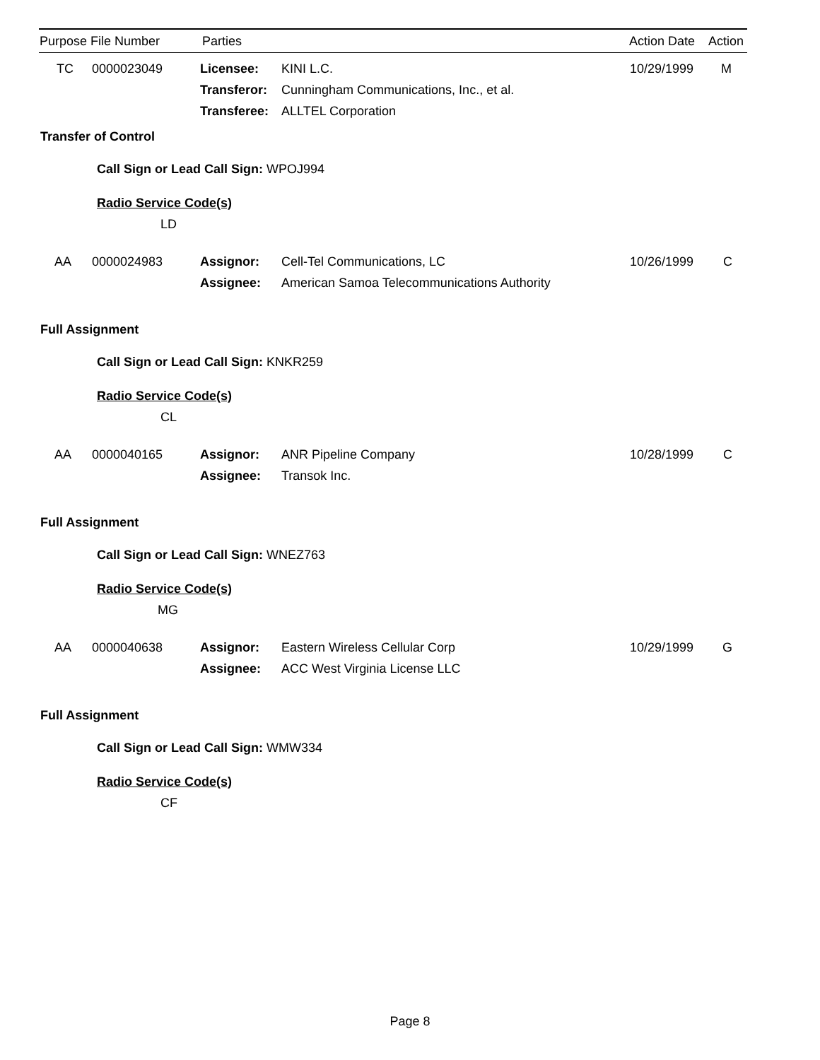Purpose File Number Parties Action Date Action
TC 0000023049 Licensee: KINI L.C. 10/29/1999 M
Transferor: Cunningham Communications, Inc., et al.
Transferee: ALLTEL Corporation
Transfer of Control
Call Sign or Lead Call Sign: WPOJ994
Radio Service Code(s)
LD
AA 0000024983 Assignor: Cell-Tel Communications, LC 10/26/1999 C
Assignee: American Samoa Telecommunications Authority
Full Assignment
Call Sign or Lead Call Sign: KNKR259
Radio Service Code(s)
CL
AA 0000040165 Assignor: ANR Pipeline Company 10/28/1999 C
Assignee: Transok Inc.
Full Assignment
Call Sign or Lead Call Sign: WNEZ763
Radio Service Code(s)
MG
AA 0000040638 Assignor: Eastern Wireless Cellular Corp 10/29/1999 G
Assignee: ACC West Virginia License LLC
Full Assignment
Call Sign or Lead Call Sign: WMW334
Radio Service Code(s)
CF
Page 8